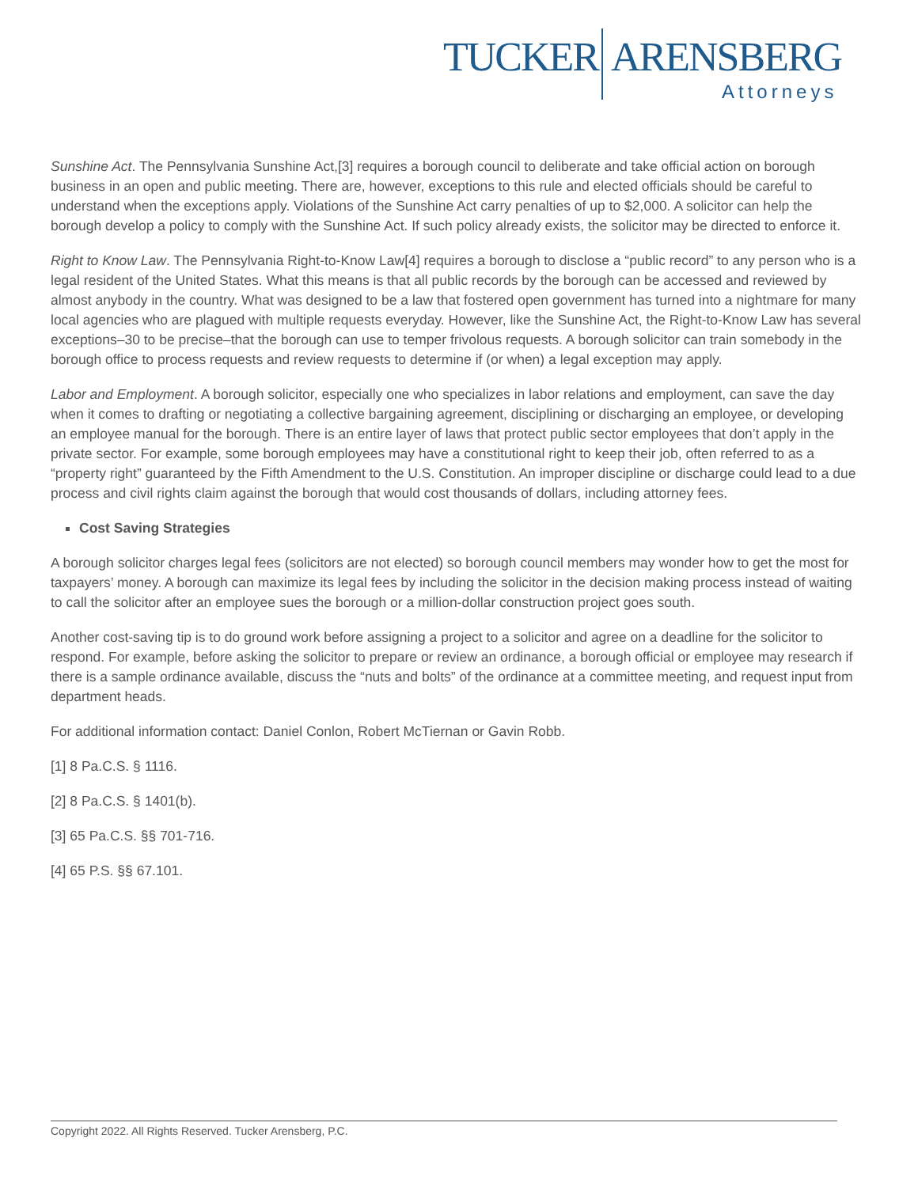TUCKER ARENSBERG
Attorneys
Sunshine Act. The Pennsylvania Sunshine Act,[3] requires a borough council to deliberate and take official action on borough business in an open and public meeting. There are, however, exceptions to this rule and elected officials should be careful to understand when the exceptions apply. Violations of the Sunshine Act carry penalties of up to $2,000. A solicitor can help the borough develop a policy to comply with the Sunshine Act. If such policy already exists, the solicitor may be directed to enforce it.
Right to Know Law. The Pennsylvania Right-to-Know Law[4] requires a borough to disclose a “public record” to any person who is a legal resident of the United States. What this means is that all public records by the borough can be accessed and reviewed by almost anybody in the country. What was designed to be a law that fostered open government has turned into a nightmare for many local agencies who are plagued with multiple requests everyday. However, like the Sunshine Act, the Right-to-Know Law has several exceptions–30 to be precise–that the borough can use to temper frivolous requests. A borough solicitor can train somebody in the borough office to process requests and review requests to determine if (or when) a legal exception may apply.
Labor and Employment. A borough solicitor, especially one who specializes in labor relations and employment, can save the day when it comes to drafting or negotiating a collective bargaining agreement, disciplining or discharging an employee, or developing an employee manual for the borough. There is an entire layer of laws that protect public sector employees that don’t apply in the private sector. For example, some borough employees may have a constitutional right to keep their job, often referred to as a “property right” guaranteed by the Fifth Amendment to the U.S. Constitution. An improper discipline or discharge could lead to a due process and civil rights claim against the borough that would cost thousands of dollars, including attorney fees.
Cost Saving Strategies
A borough solicitor charges legal fees (solicitors are not elected) so borough council members may wonder how to get the most for taxpayers’ money. A borough can maximize its legal fees by including the solicitor in the decision making process instead of waiting to call the solicitor after an employee sues the borough or a million-dollar construction project goes south.
Another cost-saving tip is to do ground work before assigning a project to a solicitor and agree on a deadline for the solicitor to respond. For example, before asking the solicitor to prepare or review an ordinance, a borough official or employee may research if there is a sample ordinance available, discuss the “nuts and bolts” of the ordinance at a committee meeting, and request input from department heads.
For additional information contact: Daniel Conlon, Robert McTiernan or Gavin Robb.
[1] 8 Pa.C.S. § 1116.
[2] 8 Pa.C.S. § 1401(b).
[3] 65 Pa.C.S. §§ 701-716.
[4] 65 P.S. §§ 67.101.
Copyright 2022. All Rights Reserved. Tucker Arensberg, P.C.